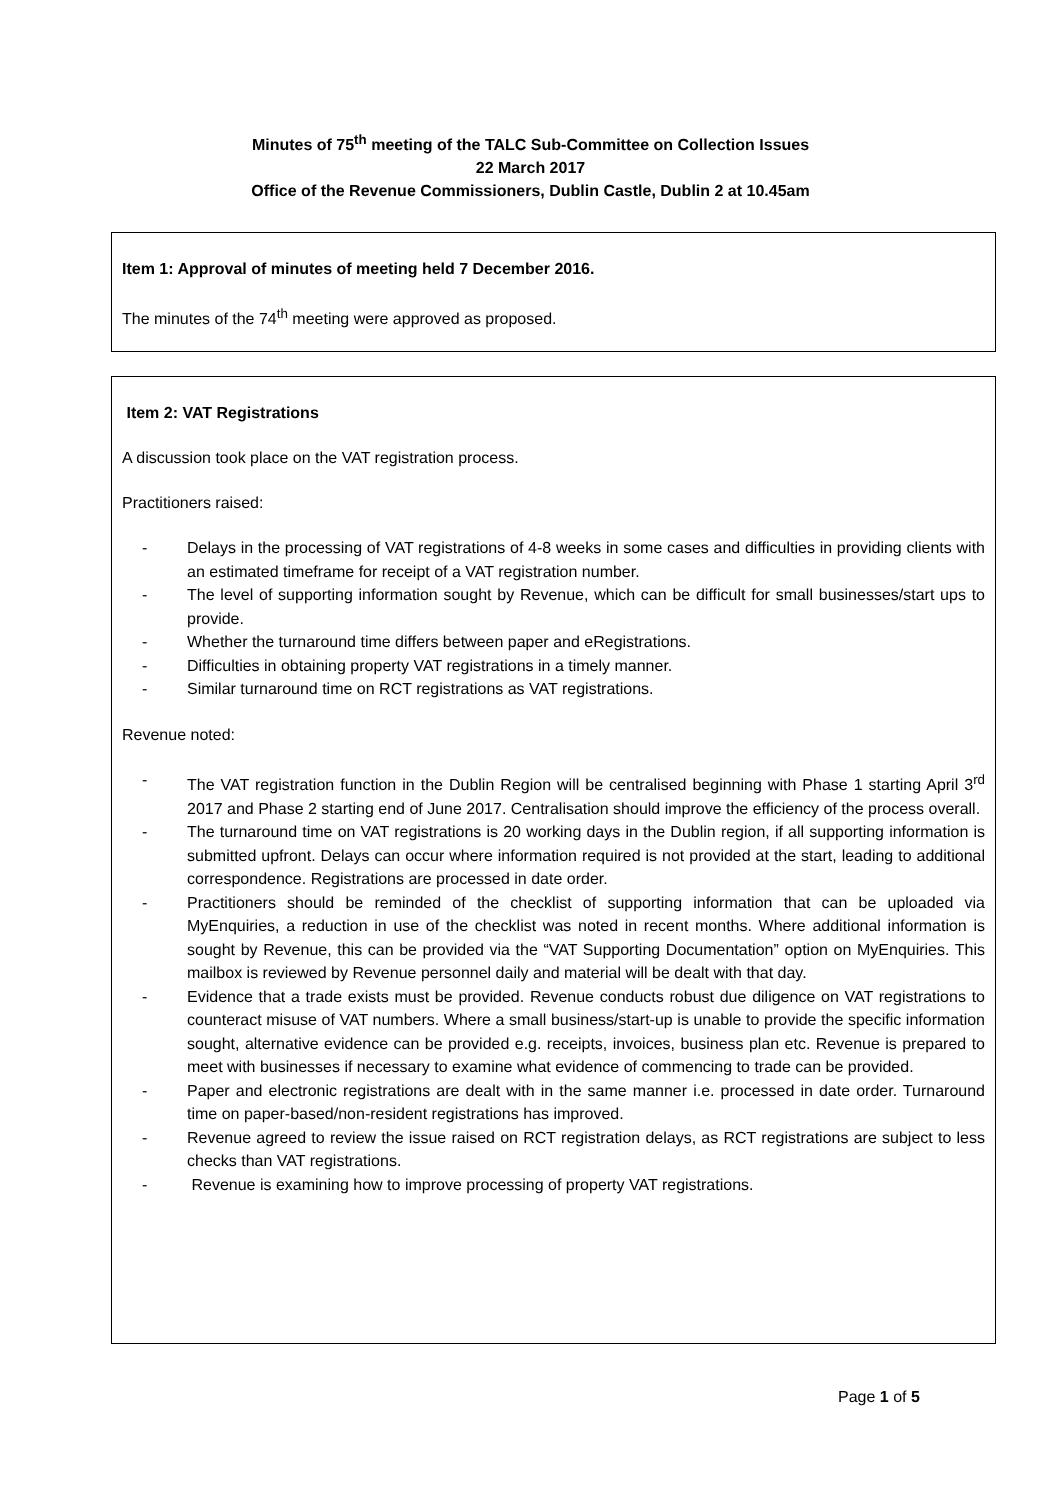Minutes of 75<sup>th</sup> meeting of the TALC Sub-Committee on Collection Issues
22 March 2017
Office of the Revenue Commissioners, Dublin Castle, Dublin 2 at 10.45am
Item 1: Approval of minutes of meeting held 7 December 2016.
The minutes of the 74<sup>th</sup> meeting were approved as proposed.
Item 2: VAT Registrations
A discussion took place on the VAT registration process.
Practitioners raised:
- Delays in the processing of VAT registrations of 4-8 weeks in some cases and difficulties in providing clients with an estimated timeframe for receipt of a VAT registration number.
- The level of supporting information sought by Revenue, which can be difficult for small businesses/start ups to provide.
- Whether the turnaround time differs between paper and eRegistrations.
- Difficulties in obtaining property VAT registrations in a timely manner.
- Similar turnaround time on RCT registrations as VAT registrations.
Revenue noted:
- The VAT registration function in the Dublin Region will be centralised beginning with Phase 1 starting April 3<sup>rd</sup> 2017 and Phase 2 starting end of June 2017. Centralisation should improve the efficiency of the process overall.
- The turnaround time on VAT registrations is 20 working days in the Dublin region, if all supporting information is submitted upfront. Delays can occur where information required is not provided at the start, leading to additional correspondence. Registrations are processed in date order.
- Practitioners should be reminded of the checklist of supporting information that can be uploaded via MyEnquiries, a reduction in use of the checklist was noted in recent months. Where additional information is sought by Revenue, this can be provided via the “VAT Supporting Documentation” option on MyEnquiries. This mailbox is reviewed by Revenue personnel daily and material will be dealt with that day.
- Evidence that a trade exists must be provided. Revenue conducts robust due diligence on VAT registrations to counteract misuse of VAT numbers. Where a small business/start-up is unable to provide the specific information sought, alternative evidence can be provided e.g. receipts, invoices, business plan etc. Revenue is prepared to meet with businesses if necessary to examine what evidence of commencing to trade can be provided.
- Paper and electronic registrations are dealt with in the same manner i.e. processed in date order. Turnaround time on paper-based/non-resident registrations has improved.
- Revenue agreed to review the issue raised on RCT registration delays, as RCT registrations are subject to less checks than VAT registrations.
- Revenue is examining how to improve processing of property VAT registrations.
Page 1 of 5